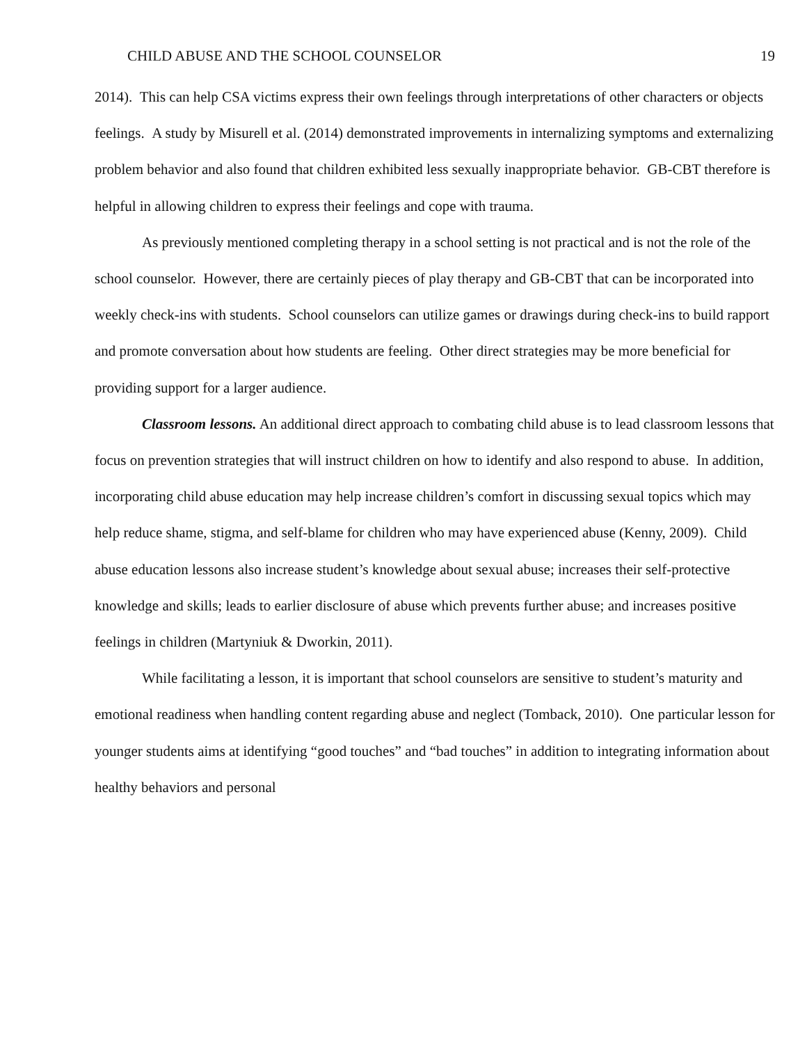CHILD ABUSE AND THE SCHOOL COUNSELOR 19
2014). This can help CSA victims express their own feelings through interpretations of other characters or objects feelings. A study by Misurell et al. (2014) demonstrated improvements in internalizing symptoms and externalizing problem behavior and also found that children exhibited less sexually inappropriate behavior. GB-CBT therefore is helpful in allowing children to express their feelings and cope with trauma.
As previously mentioned completing therapy in a school setting is not practical and is not the role of the school counselor. However, there are certainly pieces of play therapy and GB-CBT that can be incorporated into weekly check-ins with students. School counselors can utilize games or drawings during check-ins to build rapport and promote conversation about how students are feeling. Other direct strategies may be more beneficial for providing support for a larger audience.
Classroom lessons. An additional direct approach to combating child abuse is to lead classroom lessons that focus on prevention strategies that will instruct children on how to identify and also respond to abuse. In addition, incorporating child abuse education may help increase children’s comfort in discussing sexual topics which may help reduce shame, stigma, and self-blame for children who may have experienced abuse (Kenny, 2009). Child abuse education lessons also increase student’s knowledge about sexual abuse; increases their self-protective knowledge and skills; leads to earlier disclosure of abuse which prevents further abuse; and increases positive feelings in children (Martyniuk & Dworkin, 2011).
While facilitating a lesson, it is important that school counselors are sensitive to student’s maturity and emotional readiness when handling content regarding abuse and neglect (Tomback, 2010). One particular lesson for younger students aims at identifying “good touches” and “bad touches” in addition to integrating information about healthy behaviors and personal